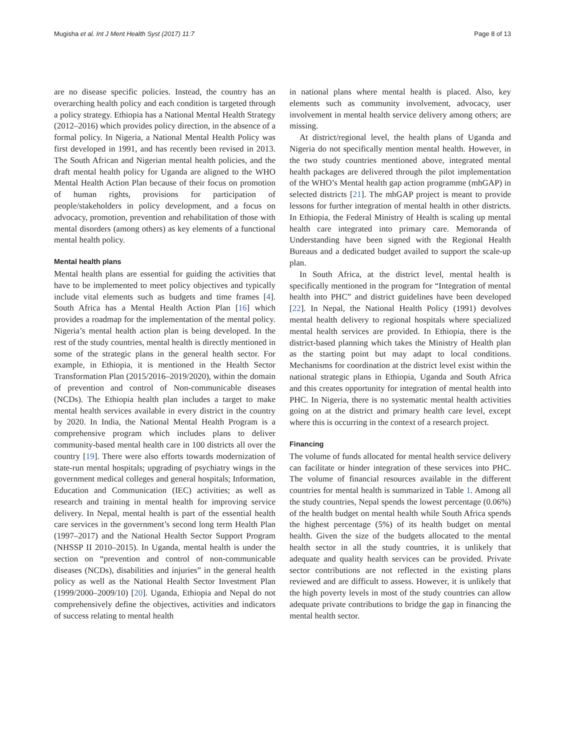Mugisha et al. Int J Ment Health Syst (2017) 11:7 Page 8 of 13
are no disease specific policies. Instead, the country has an overarching health policy and each condition is targeted through a policy strategy. Ethiopia has a National Mental Health Strategy (2012–2016) which provides policy direction, in the absence of a formal policy. In Nigeria, a National Mental Health Policy was first developed in 1991, and has recently been revised in 2013. The South African and Nigerian mental health policies, and the draft mental health policy for Uganda are aligned to the WHO Mental Health Action Plan because of their focus on promotion of human rights, provisions for participation of people/stakeholders in policy development, and a focus on advocacy, promotion, prevention and rehabilitation of those with mental disorders (among others) as key elements of a functional mental health policy.
Mental health plans
Mental health plans are essential for guiding the activities that have to be implemented to meet policy objectives and typically include vital elements such as budgets and time frames [4]. South Africa has a Mental Health Action Plan [16] which provides a roadmap for the implementation of the mental policy. Nigeria’s mental health action plan is being developed. In the rest of the study countries, mental health is directly mentioned in some of the strategic plans in the general health sector. For example, in Ethiopia, it is mentioned in the Health Sector Transformation Plan (2015/2016–2019/2020), within the domain of prevention and control of Non-communicable diseases (NCDs). The Ethiopia health plan includes a target to make mental health services available in every district in the country by 2020. In India, the National Mental Health Program is a comprehensive program which includes plans to deliver community-based mental health care in 100 districts all over the country [19]. There were also efforts towards modernization of state-run mental hospitals; upgrading of psychiatry wings in the government medical colleges and general hospitals; Information, Education and Communication (IEC) activities; as well as research and training in mental health for improving service delivery. In Nepal, mental health is part of the essential health care services in the government’s second long term Health Plan (1997–2017) and the National Health Sector Support Program (NHSSP II 2010–2015). In Uganda, mental health is under the section on “prevention and control of non-communicable diseases (NCDs), disabilities and injuries” in the general health policy as well as the National Health Sector Investment Plan (1999/2000–2009/10) [20]. Uganda, Ethiopia and Nepal do not comprehensively define the objectives, activities and indicators of success relating to mental health
in national plans where mental health is placed. Also, key elements such as community involvement, advocacy, user involvement in mental health service delivery among others; are missing.
At district/regional level, the health plans of Uganda and Nigeria do not specifically mention mental health. However, in the two study countries mentioned above, integrated mental health packages are delivered through the pilot implementation of the WHO’s Mental health gap action programme (mhGAP) in selected districts [21]. The mhGAP project is meant to provide lessons for further integration of mental health in other districts. In Ethiopia, the Federal Ministry of Health is scaling up mental health care integrated into primary care. Memoranda of Understanding have been signed with the Regional Health Bureaus and a dedicated budget availed to support the scale-up plan.
In South Africa, at the district level, mental health is specifically mentioned in the program for “Integration of mental health into PHC” and district guidelines have been developed [22]. In Nepal, the National Health Policy (1991) devolves mental health delivery to regional hospitals where specialized mental health services are provided. In Ethiopia, there is the district-based planning which takes the Ministry of Health plan as the starting point but may adapt to local conditions. Mechanisms for coordination at the district level exist within the national strategic plans in Ethiopia, Uganda and South Africa and this creates opportunity for integration of mental health into PHC. In Nigeria, there is no systematic mental health activities going on at the district and primary health care level, except where this is occurring in the context of a research project.
Financing
The volume of funds allocated for mental health service delivery can facilitate or hinder integration of these services into PHC. The volume of financial resources available in the different countries for mental health is summarized in Table 1. Among all the study countries, Nepal spends the lowest percentage (0.06%) of the health budget on mental health while South Africa spends the highest percentage (5%) of its health budget on mental health. Given the size of the budgets allocated to the mental health sector in all the study countries, it is unlikely that adequate and quality health services can be provided. Private sector contributions are not reflected in the existing plans reviewed and are difficult to assess. However, it is unlikely that the high poverty levels in most of the study countries can allow adequate private contributions to bridge the gap in financing the mental health sector.